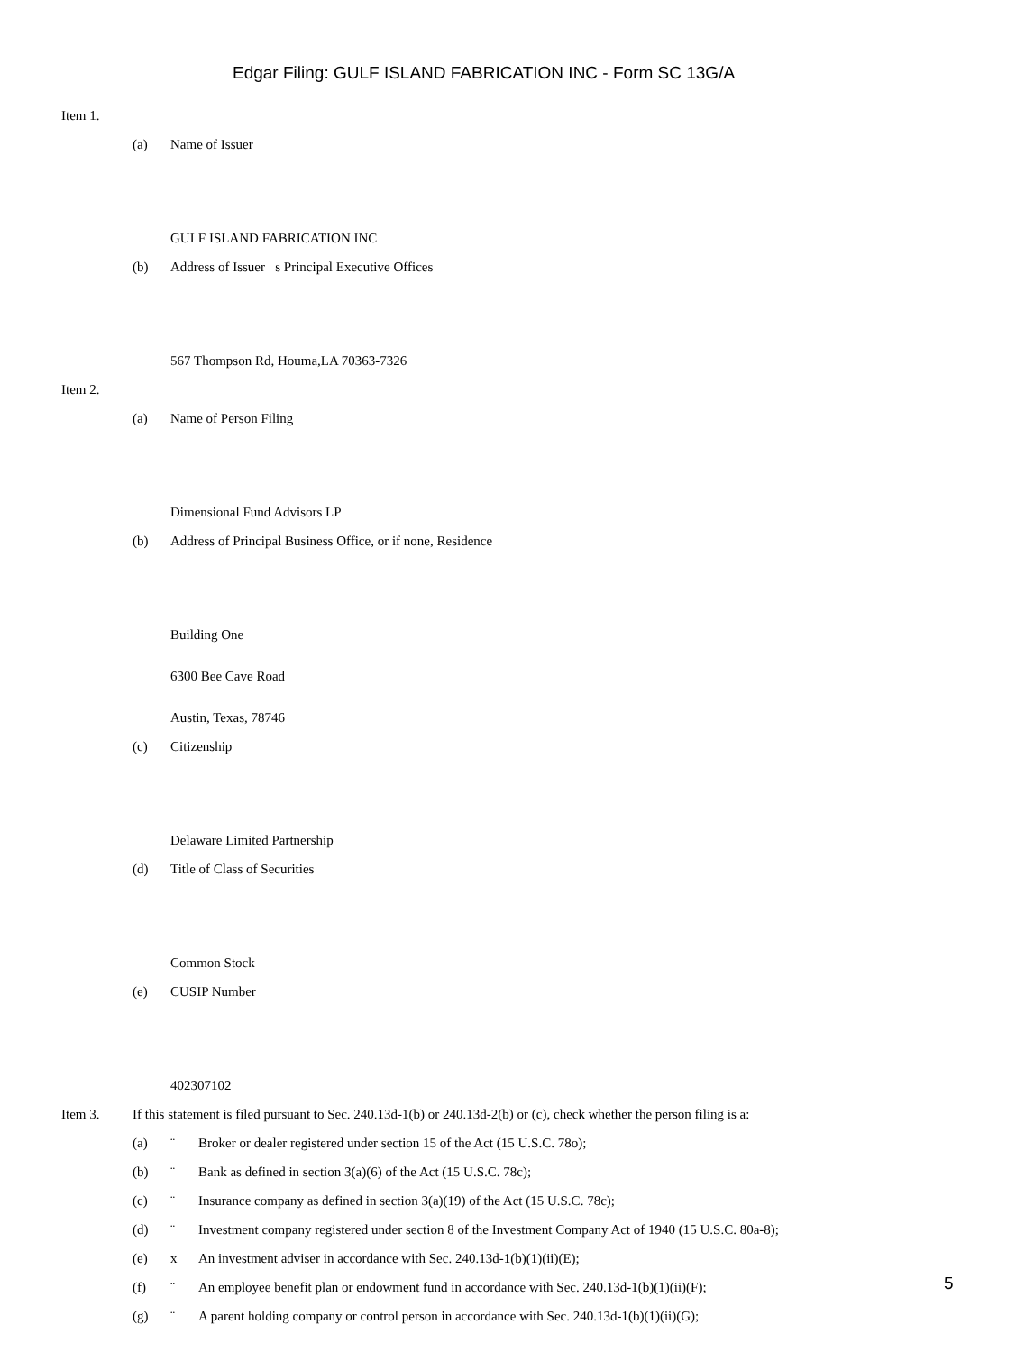Edgar Filing: GULF ISLAND FABRICATION INC - Form SC 13G/A
Item 1.
(a) Name of Issuer
GULF ISLAND FABRICATION INC
(b) Address of Issuer s Principal Executive Offices
567 Thompson Rd, Houma,LA 70363-7326
Item 2.
(a) Name of Person Filing
Dimensional Fund Advisors LP
(b) Address of Principal Business Office, or if none, Residence
Building One
6300 Bee Cave Road
Austin, Texas, 78746
(c) Citizenship
Delaware Limited Partnership
(d) Title of Class of Securities
Common Stock
(e) CUSIP Number
402307102
Item 3. If this statement is filed pursuant to Sec. 240.13d-1(b) or 240.13d-2(b) or (c), check whether the person filing is a:
(a) ¨ Broker or dealer registered under section 15 of the Act (15 U.S.C. 78o);
(b) ¨ Bank as defined in section 3(a)(6) of the Act (15 U.S.C. 78c);
(c) ¨ Insurance company as defined in section 3(a)(19) of the Act (15 U.S.C. 78c);
(d) ¨ Investment company registered under section 8 of the Investment Company Act of 1940 (15 U.S.C. 80a-8);
(e) x An investment adviser in accordance with Sec. 240.13d-1(b)(1)(ii)(E);
(f) ¨ An employee benefit plan or endowment fund in accordance with Sec. 240.13d-1(b)(1)(ii)(F);
(g) ¨ A parent holding company or control person in accordance with Sec. 240.13d-1(b)(1)(ii)(G);
5